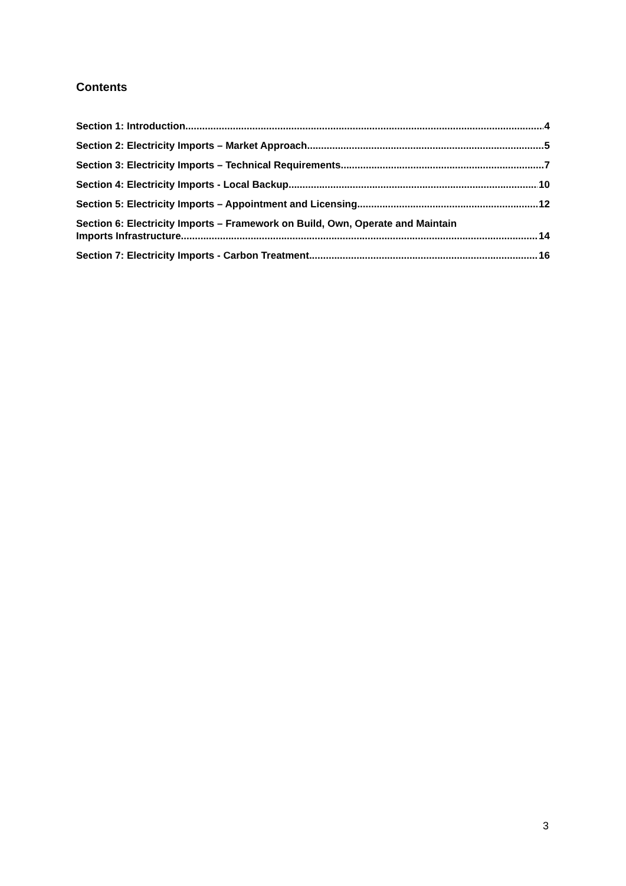Contents
Section 1: Introduction 4
Section 2: Electricity Imports – Market Approach 5
Section 3: Electricity Imports – Technical Requirements 7
Section 4: Electricity Imports - Local Backup 10
Section 5: Electricity Imports – Appointment and Licensing 12
Section 6: Electricity Imports – Framework on Build, Own, Operate and Maintain
Imports Infrastructure 14
Section 7: Electricity Imports - Carbon Treatment 16
3